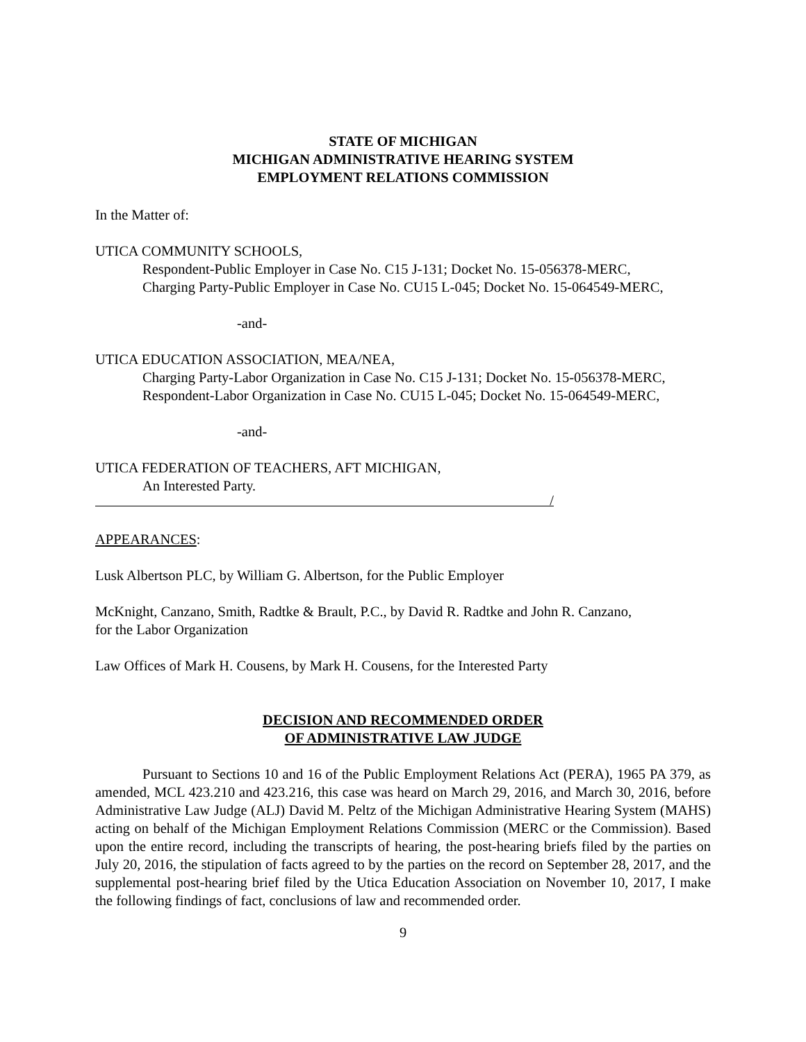STATE OF MICHIGAN
MICHIGAN ADMINISTRATIVE HEARING SYSTEM
EMPLOYMENT RELATIONS COMMISSION
In the Matter of:
UTICA COMMUNITY SCHOOLS,
Respondent-Public Employer in Case No. C15 J-131; Docket No. 15-056378-MERC,
Charging Party-Public Employer in Case No. CU15 L-045; Docket No. 15-064549-MERC,
-and-
UTICA EDUCATION ASSOCIATION, MEA/NEA,
Charging Party-Labor Organization in Case No. C15 J-131; Docket No. 15-056378-MERC,
Respondent-Labor Organization in Case No. CU15 L-045; Docket No. 15-064549-MERC,
-and-
UTICA FEDERATION OF TEACHERS, AFT MICHIGAN,
An Interested Party.
/
APPEARANCES:
Lusk Albertson PLC, by William G. Albertson, for the Public Employer
McKnight, Canzano, Smith, Radtke & Brault, P.C., by David R. Radtke and John R. Canzano,
for the Labor Organization
Law Offices of Mark H. Cousens, by Mark H. Cousens, for the Interested Party
DECISION AND RECOMMENDED ORDER
OF ADMINISTRATIVE LAW JUDGE
Pursuant to Sections 10 and 16 of the Public Employment Relations Act (PERA), 1965 PA 379, as amended, MCL 423.210 and 423.216, this case was heard on March 29, 2016, and March 30, 2016, before Administrative Law Judge (ALJ) David M. Peltz of the Michigan Administrative Hearing System (MAHS) acting on behalf of the Michigan Employment Relations Commission (MERC or the Commission). Based upon the entire record, including the transcripts of hearing, the post-hearing briefs filed by the parties on July 20, 2016, the stipulation of facts agreed to by the parties on the record on September 28, 2017, and the supplemental post-hearing brief filed by the Utica Education Association on November 10, 2017, I make the following findings of fact, conclusions of law and recommended order.
9